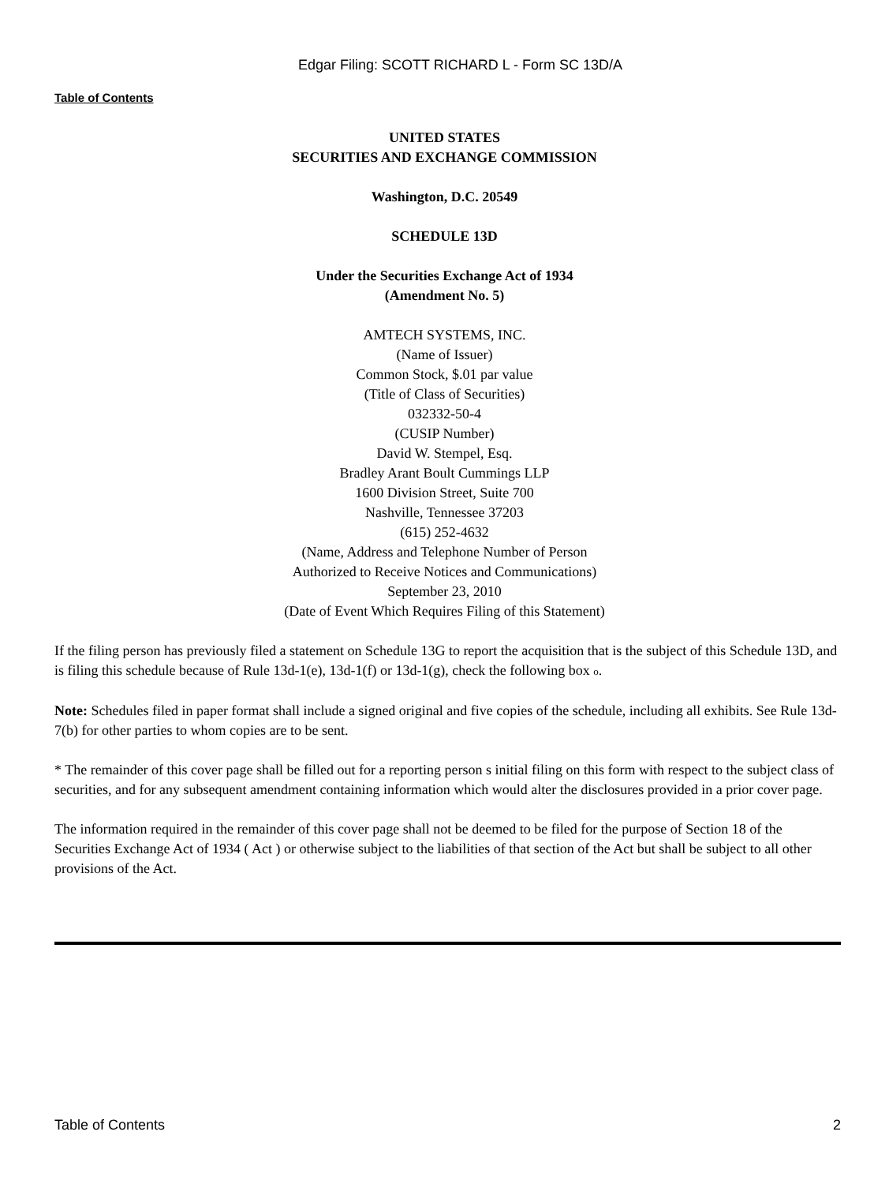Edgar Filing: SCOTT RICHARD L - Form SC 13D/A
Table of Contents
UNITED STATES
SECURITIES AND EXCHANGE COMMISSION
Washington, D.C. 20549
SCHEDULE 13D
Under the Securities Exchange Act of 1934
(Amendment No. 5)
AMTECH SYSTEMS, INC.
(Name of Issuer)
Common Stock, $.01 par value
(Title of Class of Securities)
032332-50-4
(CUSIP Number)
David W. Stempel, Esq.
Bradley Arant Boult Cummings LLP
1600 Division Street, Suite 700
Nashville, Tennessee 37203
(615) 252-4632
(Name, Address and Telephone Number of Person
Authorized to Receive Notices and Communications)
September 23, 2010
(Date of Event Which Requires Filing of this Statement)
If the filing person has previously filed a statement on Schedule 13G to report the acquisition that is the subject of this Schedule 13D, and is filing this schedule because of Rule 13d-1(e), 13d-1(f) or 13d-1(g), check the following box o.
Note: Schedules filed in paper format shall include a signed original and five copies of the schedule, including all exhibits. See Rule 13d-7(b) for other parties to whom copies are to be sent.
* The remainder of this cover page shall be filled out for a reporting person s initial filing on this form with respect to the subject class of securities, and for any subsequent amendment containing information which would alter the disclosures provided in a prior cover page.
The information required in the remainder of this cover page shall not be deemed to be filed for the purpose of Section 18 of the Securities Exchange Act of 1934 ( Act ) or otherwise subject to the liabilities of that section of the Act but shall be subject to all other provisions of the Act.
Table of Contents 2